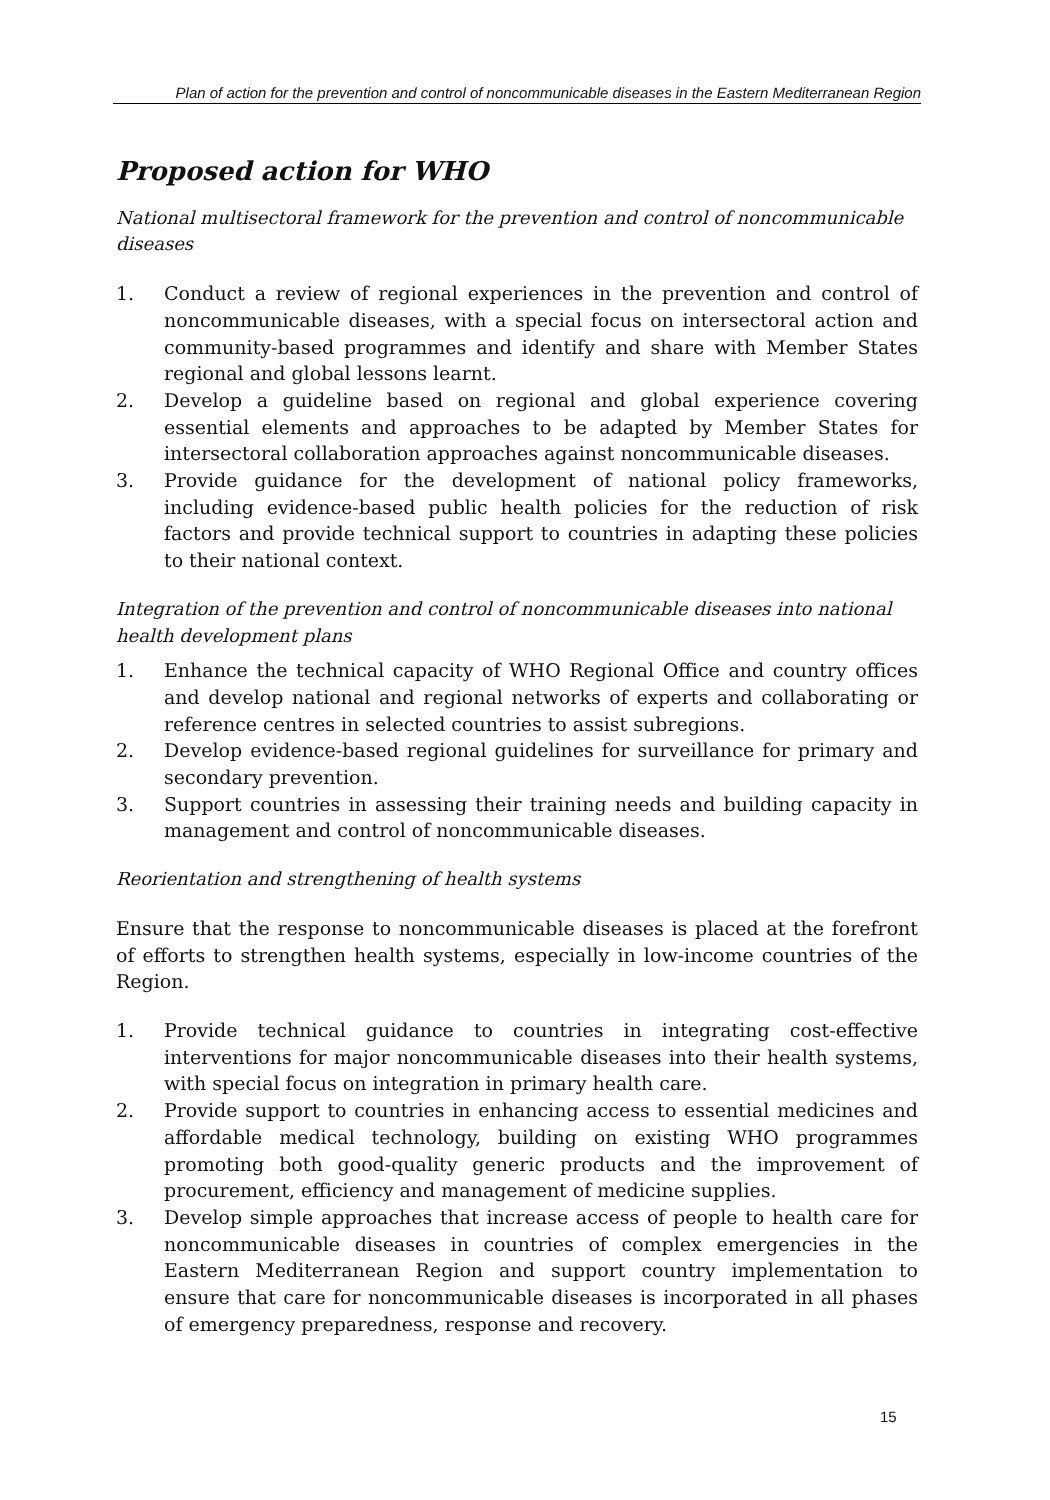Plan of action for the prevention and control of noncommunicable diseases in the Eastern Mediterranean Region
Proposed action for WHO
National multisectoral framework for the prevention and control of noncommunicable diseases
1. Conduct a review of regional experiences in the prevention and control of noncommunicable diseases, with a special focus on intersectoral action and community-based programmes and identify and share with Member States regional and global lessons learnt.
2. Develop a guideline based on regional and global experience covering essential elements and approaches to be adapted by Member States for intersectoral collaboration approaches against noncommunicable diseases.
3. Provide guidance for the development of national policy frameworks, including evidence-based public health policies for the reduction of risk factors and provide technical support to countries in adapting these policies to their national context.
Integration of the prevention and control of noncommunicable diseases into national health development plans
1. Enhance the technical capacity of WHO Regional Office and country offices and develop national and regional networks of experts and collaborating or reference centres in selected countries to assist subregions.
2. Develop evidence-based regional guidelines for surveillance for primary and secondary prevention.
3. Support countries in assessing their training needs and building capacity in management and control of noncommunicable diseases.
Reorientation and strengthening of health systems
Ensure that the response to noncommunicable diseases is placed at the forefront of efforts to strengthen health systems, especially in low-income countries of the Region.
1. Provide technical guidance to countries in integrating cost-effective interventions for major noncommunicable diseases into their health systems, with special focus on integration in primary health care.
2. Provide support to countries in enhancing access to essential medicines and affordable medical technology, building on existing WHO programmes promoting both good-quality generic products and the improvement of procurement, efficiency and management of medicine supplies.
3. Develop simple approaches that increase access of people to health care for noncommunicable diseases in countries of complex emergencies in the Eastern Mediterranean Region and support country implementation to ensure that care for noncommunicable diseases is incorporated in all phases of emergency preparedness, response and recovery.
15